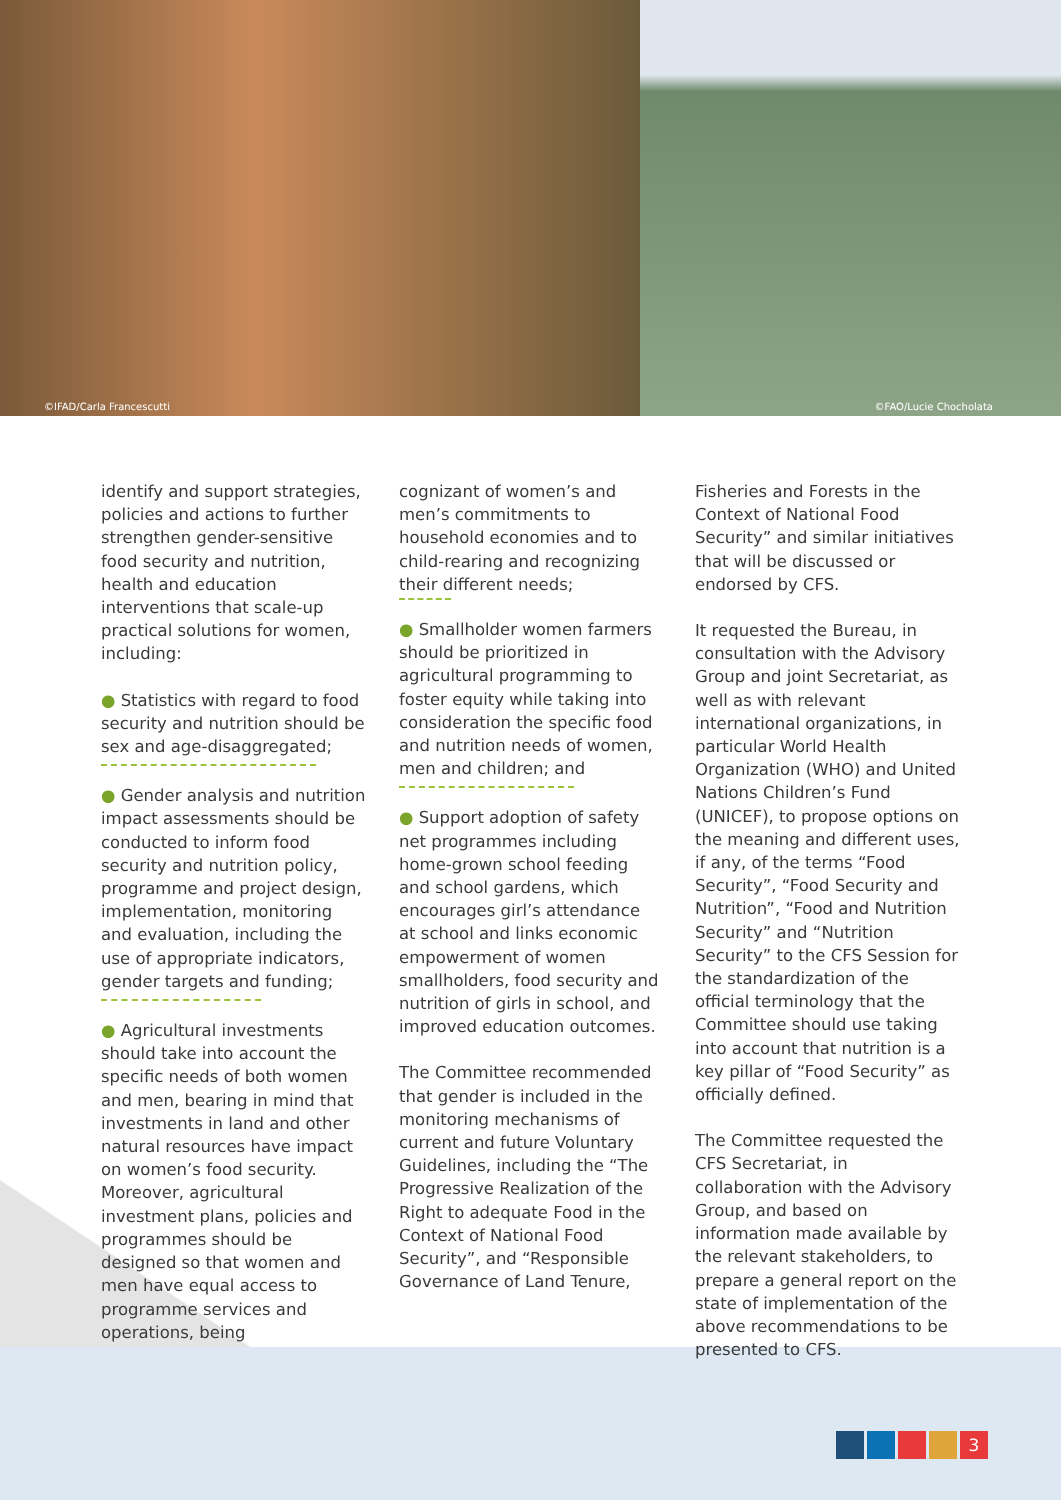©IFAD/Carla Francescutti
©FAO/Lucie Chocholata
identify and support strategies, policies and actions to further strengthen gender-sensitive food security and nutrition, health and education interventions that scale-up practical solutions for women, including:
● Statistics with regard to food security and nutrition should be sex and age-disaggregated;
● Gender analysis and nutrition impact assessments should be conducted to inform food security and nutrition policy, programme and project design, implementation, monitoring and evaluation, including the use of appropriate indicators, gender targets and funding;
● Agricultural investments should take into account the specific needs of both women and men, bearing in mind that investments in land and other natural resources have impact on women’s food security. Moreover, agricultural investment plans, policies and programmes should be designed so that women and men have equal access to programme services and operations, being
cognizant of women’s and men’s commitments to household economies and to child-rearing and recognizing their different needs;
● Smallholder women farmers should be prioritized in agricultural programming to foster equity while taking into consideration the specific food and nutrition needs of women, men and children; and
● Support adoption of safety net programmes including home-grown school feeding and school gardens, which encourages girl’s attendance at school and links economic empowerment of women smallholders, food security and nutrition of girls in school, and improved education outcomes.
The Committee recommended that gender is included in the monitoring mechanisms of current and future Voluntary Guidelines, including the “The Progressive Realization of the Right to adequate Food in the Context of National Food Security”, and “Responsible Governance of Land Tenure,
Fisheries and Forests in the Context of National Food Security” and similar initiatives that will be discussed or endorsed by CFS.
It requested the Bureau, in consultation with the Advisory Group and joint Secretariat, as well as with relevant international organizations, in particular World Health Organization (WHO) and United Nations Children’s Fund (UNICEF), to propose options on the meaning and different uses, if any, of the terms “Food Security”, “Food Security and Nutrition”, “Food and Nutrition Security” and “Nutrition Security” to the CFS Session for the standardization of the official terminology that the Committee should use taking into account that nutrition is a key pillar of “Food Security” as officially defined.
The Committee requested the CFS Secretariat, in collaboration with the Advisory Group, and based on information made available by the relevant stakeholders, to prepare a general report on the state of implementation of the above recommendations to be presented to CFS.
3